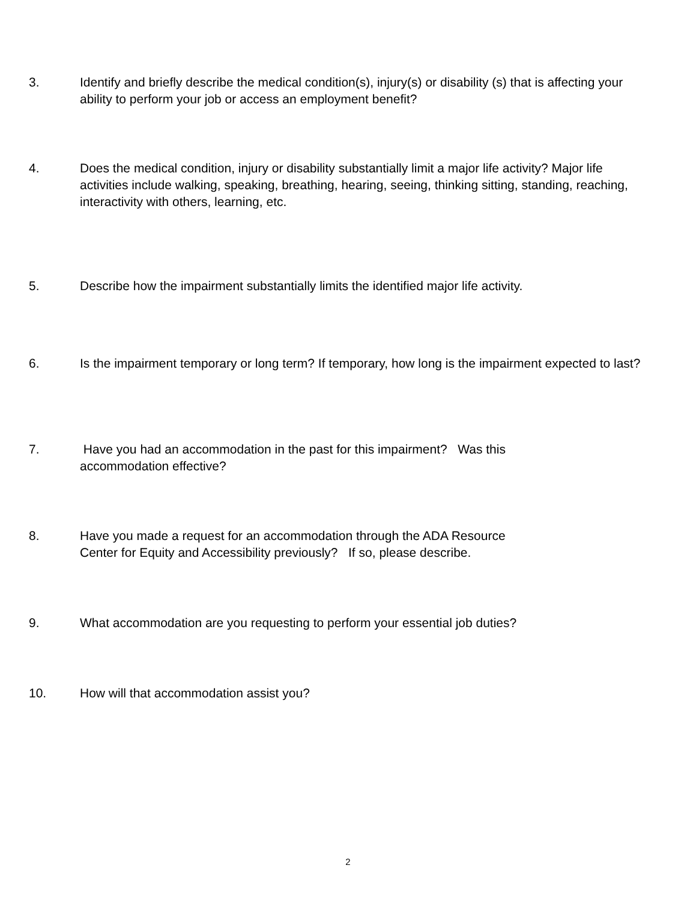3. Identify and briefly describe the medical condition(s), injury(s) or disability (s) that is affecting your ability to perform your job or access an employment benefit?
4. Does the medical condition, injury or disability substantially limit a major life activity? Major life activities include walking, speaking, breathing, hearing, seeing, thinking sitting, standing, reaching, interactivity with others, learning, etc.
5. Describe how the impairment substantially limits the identified major life activity.
6. Is the impairment temporary or long term? If temporary, how long is the impairment expected to last?
7. Have you had an accommodation in the past for this impairment? Was this
accommodation effective?
8. Have you made a request for an accommodation through the ADA Resource
Center for Equity and Accessibility previously? If so, please describe.
9. What accommodation are you requesting to perform your essential job duties?
10. How will that accommodation assist you?
2